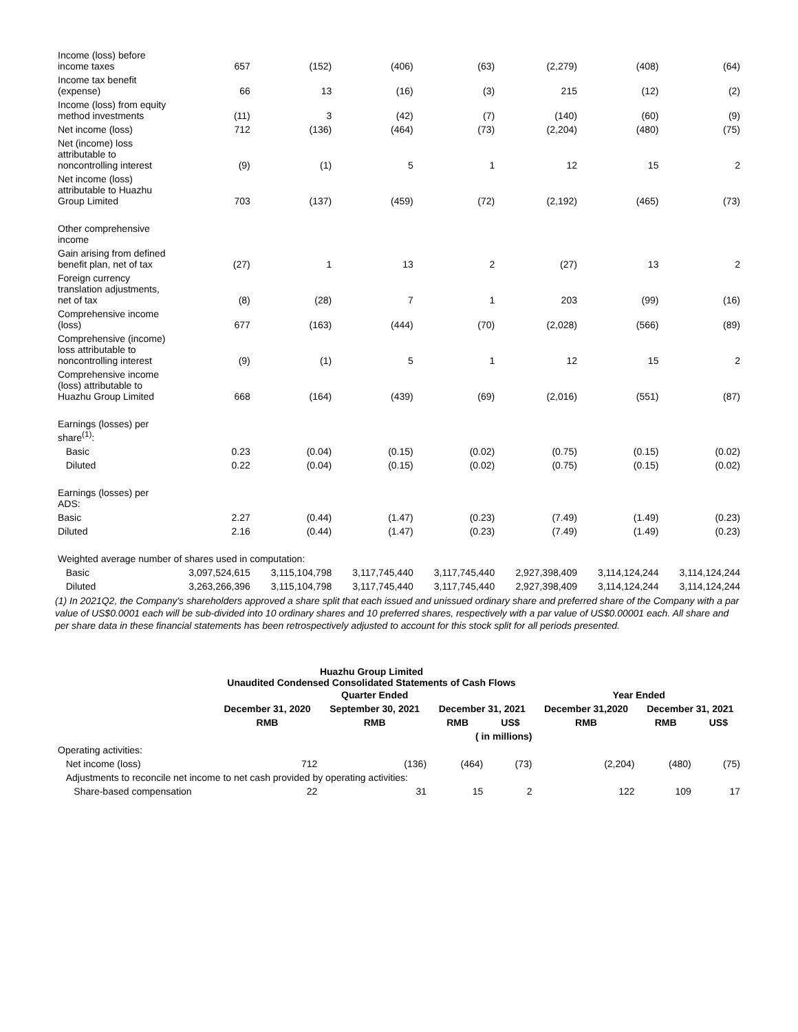| Income (loss) before income taxes | 657 | (152) | (406) | (63) | (2,279) | (408) | (64) |
| Income tax benefit (expense) | 66 | 13 | (16) | (3) | 215 | (12) | (2) |
| Income (loss) from equity method investments | (11) | 3 | (42) | (7) | (140) | (60) | (9) |
| Net income (loss) | 712 | (136) | (464) | (73) | (2,204) | (480) | (75) |
| Net (income) loss attributable to noncontrolling interest | (9) | (1) | 5 | 1 | 12 | 15 | 2 |
| Net income (loss) attributable to Huazhu Group Limited | 703 | (137) | (459) | (72) | (2,192) | (465) | (73) |
| Other comprehensive income | | | | | | | |
| Gain arising from defined benefit plan, net of tax | (27) | 1 | 13 | 2 | (27) | 13 | 2 |
| Foreign currency translation adjustments, net of tax | (8) | (28) | 7 | 1 | 203 | (99) | (16) |
| Comprehensive income (loss) | 677 | (163) | (444) | (70) | (2,028) | (566) | (89) |
| Comprehensive (income) loss attributable to noncontrolling interest | (9) | (1) | 5 | 1 | 12 | 15 | 2 |
| Comprehensive income (loss) attributable to Huazhu Group Limited | 668 | (164) | (439) | (69) | (2,016) | (551) | (87) |
| Earnings (losses) per share<sup>(1)</sup>: | | | | | | | |
| Basic | 0.23 | (0.04) | (0.15) | (0.02) | (0.75) | (0.15) | (0.02) |
| Diluted | 0.22 | (0.04) | (0.15) | (0.02) | (0.75) | (0.15) | (0.02) |
| Earnings (losses) per ADS: | | | | | | | |
| Basic | 2.27 | (0.44) | (1.47) | (0.23) | (7.49) | (1.49) | (0.23) |
| Diluted | 2.16 | (0.44) | (1.47) | (0.23) | (7.49) | (1.49) | (0.23) |
| Weighted average number of shares used in computation: | | | | | | | |
| Basic | 3,097,524,615 | 3,115,104,798 | 3,117,745,440 | 3,117,745,440 | 2,927,398,409 | 3,114,124,244 | 3,114,124,244 |
| Diluted | 3,263,266,396 | 3,115,104,798 | 3,117,745,440 | 3,117,745,440 | 2,927,398,409 | 3,114,124,244 | 3,114,124,244 |
(1) In 2021Q2, the Company's shareholders approved a share split that each issued and unissued ordinary share and preferred share of the Company with a par value of US$0.0001 each will be sub-divided into 10 ordinary shares and 10 preferred shares, respectively with a par value of US$0.00001 each. All share and per share data in these financial statements has been retrospectively adjusted to account for this stock split for all periods presented.
Huazhu Group Limited
Unaudited Condensed Consolidated Statements of Cash Flows
| | Quarter Ended | | | | Year Ended | | |
| --- | --- | --- | --- | --- | --- | --- | --- |
| | December 31, 2020 | September 30, 2021 | December 31, 2021 | | December 31,2020 | December 31, 2021 | |
| | RMB | RMB | RMB | US$ | RMB | RMB | US$ |
| | ( in millions) | | | | | | |
| Operating activities: | | | | | | | |
| Net income (loss) | 712 | (136) | (464) | (73) | (2,204) | (480) | (75) |
| Adjustments to reconcile net income to net cash provided by operating activities: | | | | | | | |
| Share-based compensation | 22 | 31 | 15 | 2 | 122 | 109 | 17 |